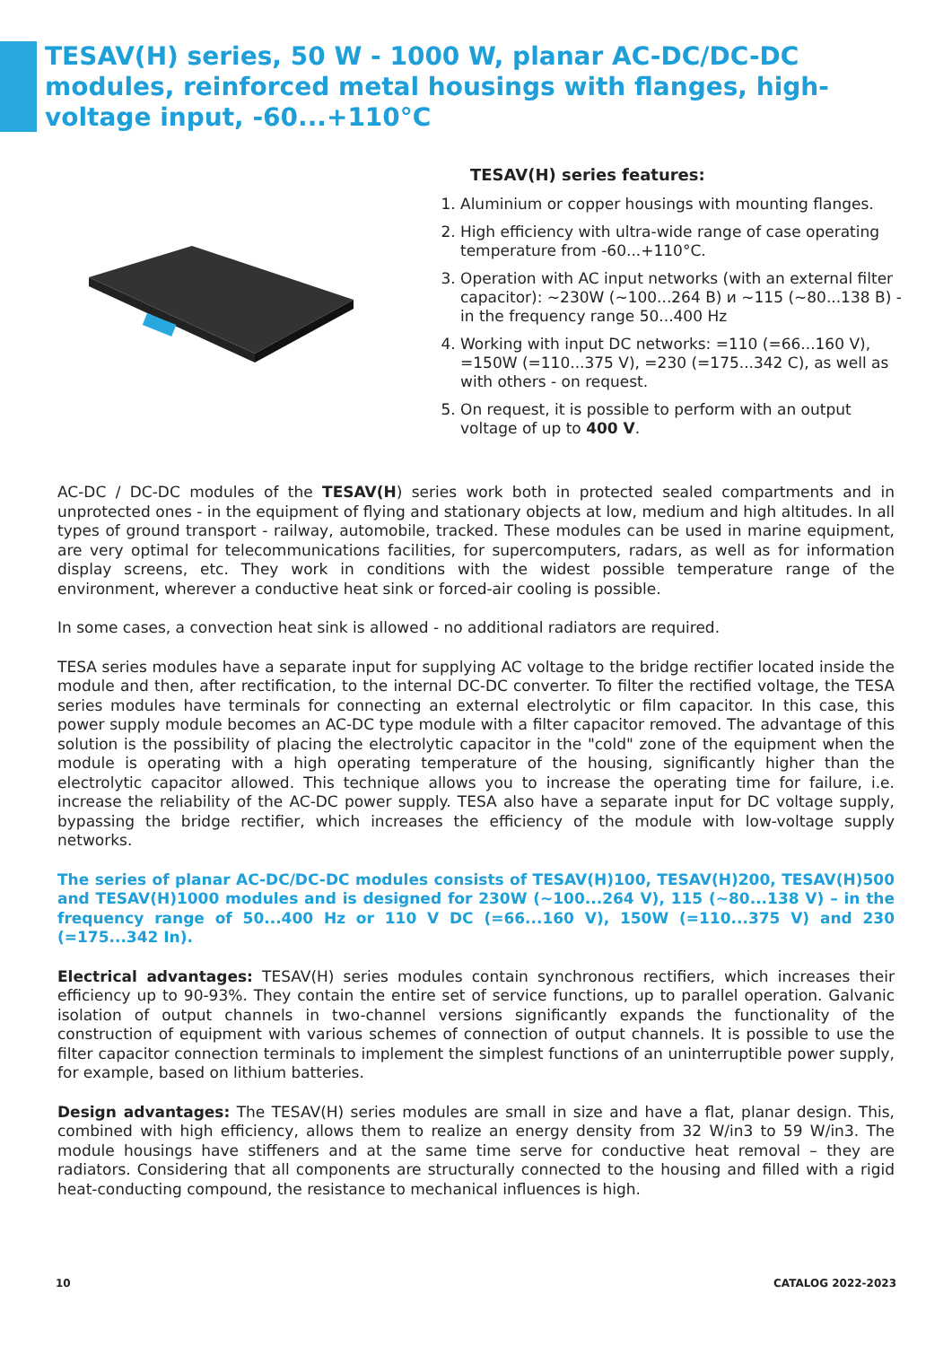TESAV(H) series, 50 W - 1000 W, planar AC-DC/DC-DC modules, reinforced metal housings with flanges, high-voltage input, -60...+110°C
TESAV(H) series features:
1. Aluminium or copper housings with mounting flanges.
2. High efficiency with ultra-wide range of case operating temperature from -60...+110°C.
3. Operation with AC input networks (with an external filter capacitor): ~230W (~100...264 B) и ~115 (~80...138 B) - in the frequency range 50...400 Hz
4. Working with input DC networks: =110 (=66...160 V), =150W (=110...375 V), =230 (=175...342 C), as well as with others - on request.
5. On request, it is possible to perform with an output voltage of up to 400 V.
AC-DC / DC-DC modules of the TESAV(H) series work both in protected sealed compartments and in unprotected ones - in the equipment of flying and stationary objects at low, medium and high altitudes. In all types of ground transport - railway, automobile, tracked. These modules can be used in marine equipment, are very optimal for telecommunications facilities, for supercomputers, radars, as well as for information display screens, etc. They work in conditions with the widest possible temperature range of the environment, wherever a conductive heat sink or forced-air cooling is possible.
In some cases, a convection heat sink is allowed - no additional radiators are required.
TESA series modules have a separate input for supplying AC voltage to the bridge rectifier located inside the module and then, after rectification, to the internal DC-DC converter. To filter the rectified voltage, the TESA series modules have terminals for connecting an external electrolytic or film capacitor. In this case, this power supply module becomes an AC-DC type module with a filter capacitor removed. The advantage of this solution is the possibility of placing the electrolytic capacitor in the "cold" zone of the equipment when the module is operating with a high operating temperature of the housing, significantly higher than the electrolytic capacitor allowed. This technique allows you to increase the operating time for failure, i.e. increase the reliability of the AC-DC power supply. TESA also have a separate input for DC voltage supply, bypassing the bridge rectifier, which increases the efficiency of the module with low-voltage supply networks.
The series of planar AC-DC/DC-DC modules consists of TESAV(H)100, TESAV(H)200, TESAV(H)500 and TESAV(H)1000 modules and is designed for 230W (~100...264 V), 115 (~80...138 V) – in the frequency range of 50...400 Hz or 110 V DC (=66...160 V), 150W (=110...375 V) and 230 (=175...342 In).
Electrical advantages: TESAV(H) series modules contain synchronous rectifiers, which increases their efficiency up to 90-93%. They contain the entire set of service functions, up to parallel operation. Galvanic isolation of output channels in two-channel versions significantly expands the functionality of the construction of equipment with various schemes of connection of output channels. It is possible to use the filter capacitor connection terminals to implement the simplest functions of an uninterruptible power supply, for example, based on lithium batteries.
Design advantages: The TESAV(H) series modules are small in size and have a flat, planar design. This, combined with high efficiency, allows them to realize an energy density from 32 W/in3 to 59 W/in3. The module housings have stiffeners and at the same time serve for conductive heat removal – they are radiators. Considering that all components are structurally connected to the housing and filled with a rigid heat-conducting compound, the resistance to mechanical influences is high.
10 CATALOG 2022-2023